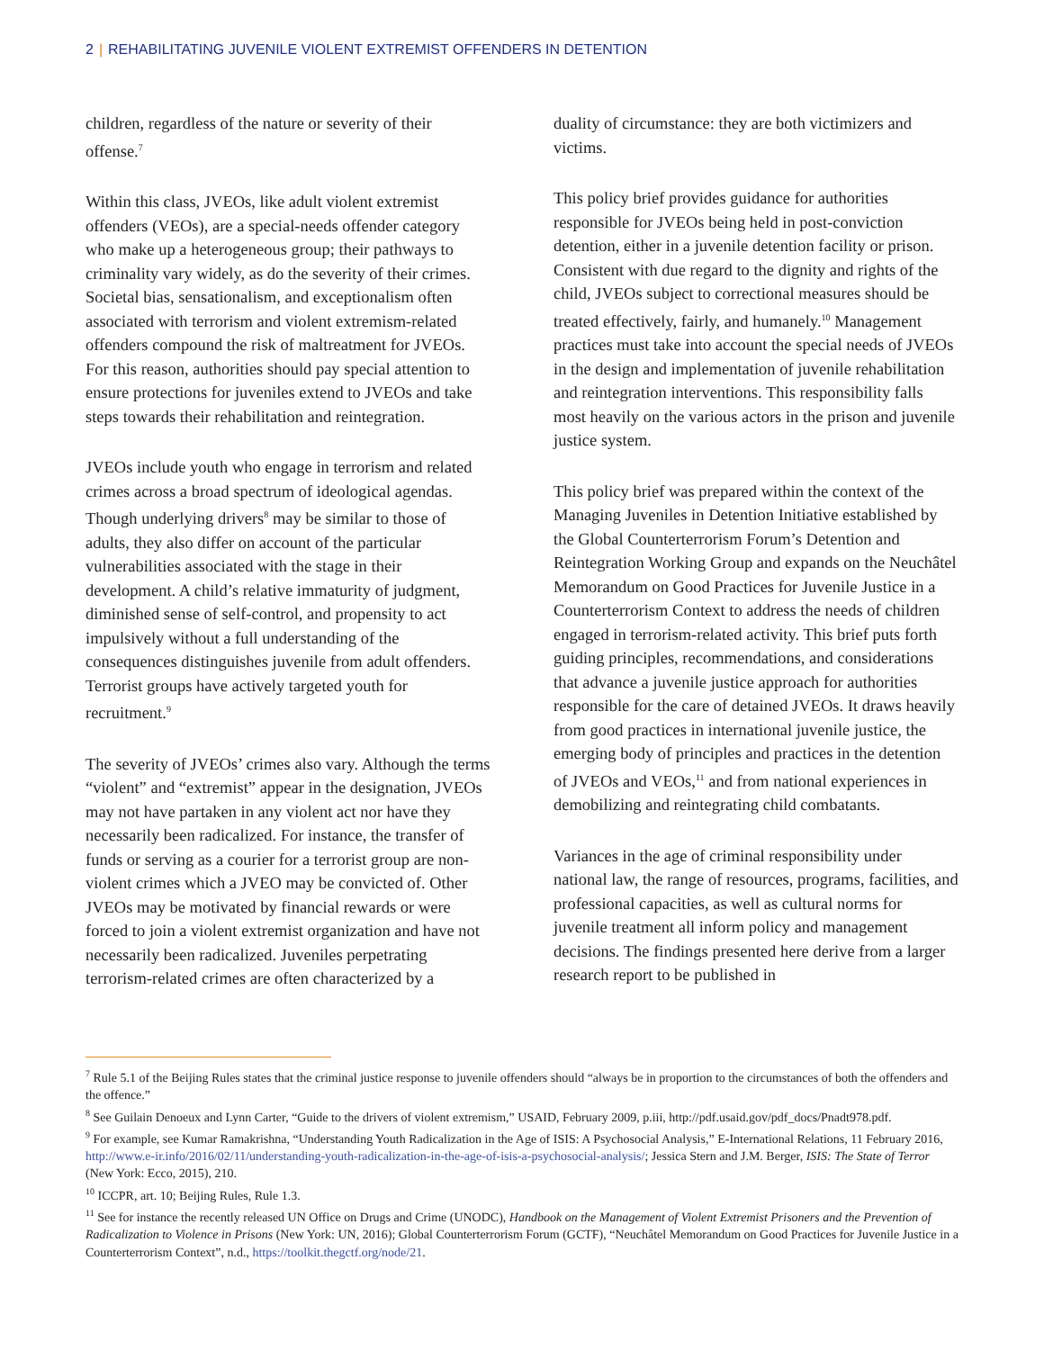2 | REHABILITATING JUVENILE VIOLENT EXTREMIST OFFENDERS IN DETENTION
children, regardless of the nature or severity of their offense.<sup>7</sup>
Within this class, JVEOs, like adult violent extremist offenders (VEOs), are a special-needs offender category who make up a heterogeneous group; their pathways to criminality vary widely, as do the severity of their crimes. Societal bias, sensationalism, and exceptionalism often associated with terrorism and violent extremism-related offenders compound the risk of maltreatment for JVEOs. For this reason, authorities should pay special attention to ensure protections for juveniles extend to JVEOs and take steps towards their rehabilitation and reintegration.
JVEOs include youth who engage in terrorism and related crimes across a broad spectrum of ideological agendas. Though underlying drivers<sup>8</sup> may be similar to those of adults, they also differ on account of the particular vulnerabilities associated with the stage in their development. A child’s relative immaturity of judgment, diminished sense of self-control, and propensity to act impulsively without a full understanding of the consequences distinguishes juvenile from adult offenders. Terrorist groups have actively targeted youth for recruitment.<sup>9</sup>
The severity of JVEOs’ crimes also vary. Although the terms “violent” and “extremist” appear in the designation, JVEOs may not have partaken in any violent act nor have they necessarily been radicalized. For instance, the transfer of funds or serving as a courier for a terrorist group are non-violent crimes which a JVEO may be convicted of. Other JVEOs may be motivated by financial rewards or were forced to join a violent extremist organization and have not necessarily been radicalized. Juveniles perpetrating terrorism-related crimes are often characterized by a
duality of circumstance: they are both victimizers and victims.
This policy brief provides guidance for authorities responsible for JVEOs being held in post-conviction detention, either in a juvenile detention facility or prison. Consistent with due regard to the dignity and rights of the child, JVEOs subject to correctional measures should be treated effectively, fairly, and humanely.<sup>10</sup> Management practices must take into account the special needs of JVEOs in the design and implementation of juvenile rehabilitation and reintegration interventions. This responsibility falls most heavily on the various actors in the prison and juvenile justice system.
This policy brief was prepared within the context of the Managing Juveniles in Detention Initiative established by the Global Counterterrorism Forum’s Detention and Reintegration Working Group and expands on the Neuchâtel Memorandum on Good Practices for Juvenile Justice in a Counterterrorism Context to address the needs of children engaged in terrorism-related activity. This brief puts forth guiding principles, recommendations, and considerations that advance a juvenile justice approach for authorities responsible for the care of detained JVEOs. It draws heavily from good practices in international juvenile justice, the emerging body of principles and practices in the detention of JVEOs and VEOs,<sup>11</sup> and from national experiences in demobilizing and reintegrating child combatants.
Variances in the age of criminal responsibility under national law, the range of resources, programs, facilities, and professional capacities, as well as cultural norms for juvenile treatment all inform policy and management decisions. The findings presented here derive from a larger research report to be published in
<sup>7</sup> Rule 5.1 of the Beijing Rules states that the criminal justice response to juvenile offenders should “always be in proportion to the circumstances of both the offenders and the offence.”
<sup>8</sup> See Guilain Denoeux and Lynn Carter, “Guide to the drivers of violent extremism,” USAID, February 2009, p.iii, http://pdf.usaid.gov/pdf_docs/Pnadt978.pdf.
<sup>9</sup> For example, see Kumar Ramakrishna, “Understanding Youth Radicalization in the Age of ISIS: A Psychosocial Analysis,” E-International Relations, 11 February 2016, http://www.e-ir.info/2016/02/11/understanding-youth-radicalization-in-the-age-of-isis-a-psychosocial-analysis/; Jessica Stern and J.M. Berger, ISIS: The State of Terror (New York: Ecco, 2015), 210.
<sup>10</sup> ICCPR, art. 10; Beijing Rules, Rule 1.3.
<sup>11</sup> See for instance the recently released UN Office on Drugs and Crime (UNODC), Handbook on the Management of Violent Extremist Prisoners and the Prevention of Radicalization to Violence in Prisons (New York: UN, 2016); Global Counterterrorism Forum (GCTF), “Neuchâtel Memorandum on Good Practices for Juvenile Justice in a Counterterrorism Context”, n.d., https://toolkit.thegctf.org/node/21.